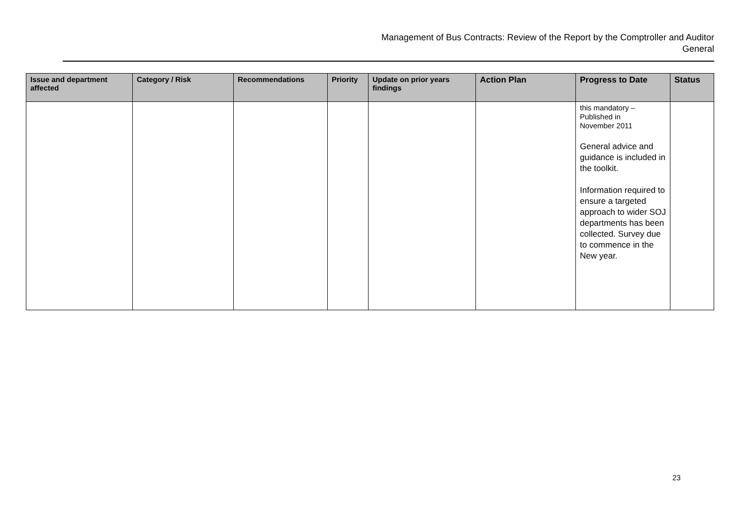Management of Bus Contracts: Review of the Report by the Comptroller and Auditor
General
| Issue and department affected | Category / Risk | Recommendations | Priority | Update on prior years findings | Action Plan | Progress to Date | Status |
| --- | --- | --- | --- | --- | --- | --- | --- |
| | | | | | | this mandatory – Published in November 2011 General advice and guidance is included in the toolkit. Information required to ensure a targeted approach to wider SOJ departments has been collected. Survey due to commence in the New year. | |
23